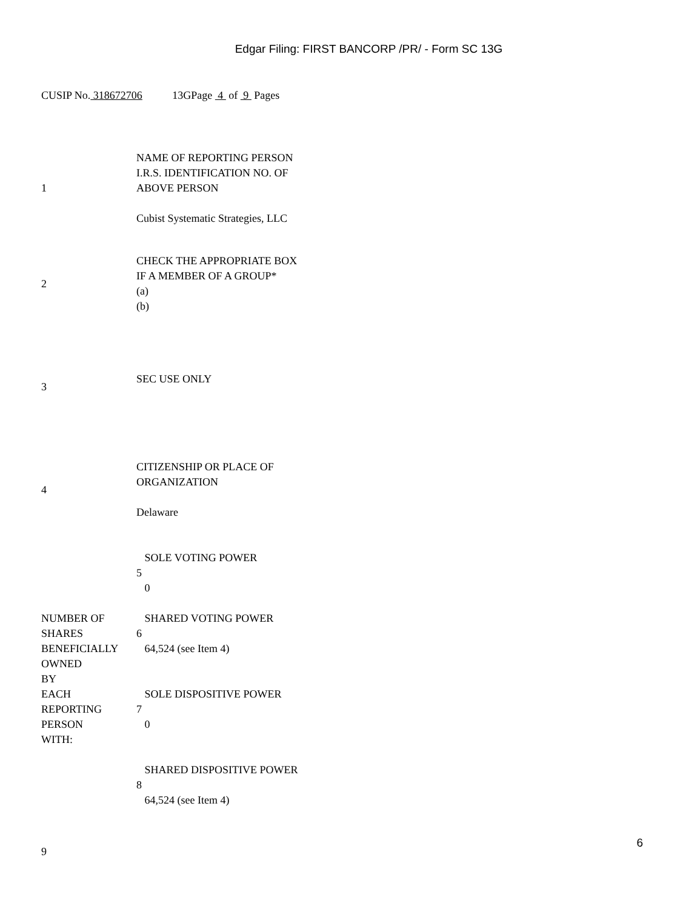Edgar Filing: FIRST BANCORP /PR/ - Form SC 13G
CUSIP No. 318672706 13GPage 4 of 9 Pages
| 1 | NAME OF REPORTING PERSON I.R.S. IDENTIFICATION NO. OF ABOVE PERSON Cubist Systematic Strategies, LLC |
| 2 | CHECK THE APPROPRIATE BOX IF A MEMBER OF A GROUP* (a) (b) |
| 3 | SEC USE ONLY |
| 4 | CITIZENSHIP OR PLACE OF ORGANIZATION Delaware |
| NUMBER OF SHARES BENEFICIALLY OWNED BY EACH REPORTING PERSON WITH: | SOLE VOTING POWER 5 0 |
| | SHARED VOTING POWER 6 64,524 (see Item 4) |
| | SOLE DISPOSITIVE POWER 7 0 |
| | SHARED DISPOSITIVE POWER 8 64,524 (see Item 4) |
| 9 | |
6